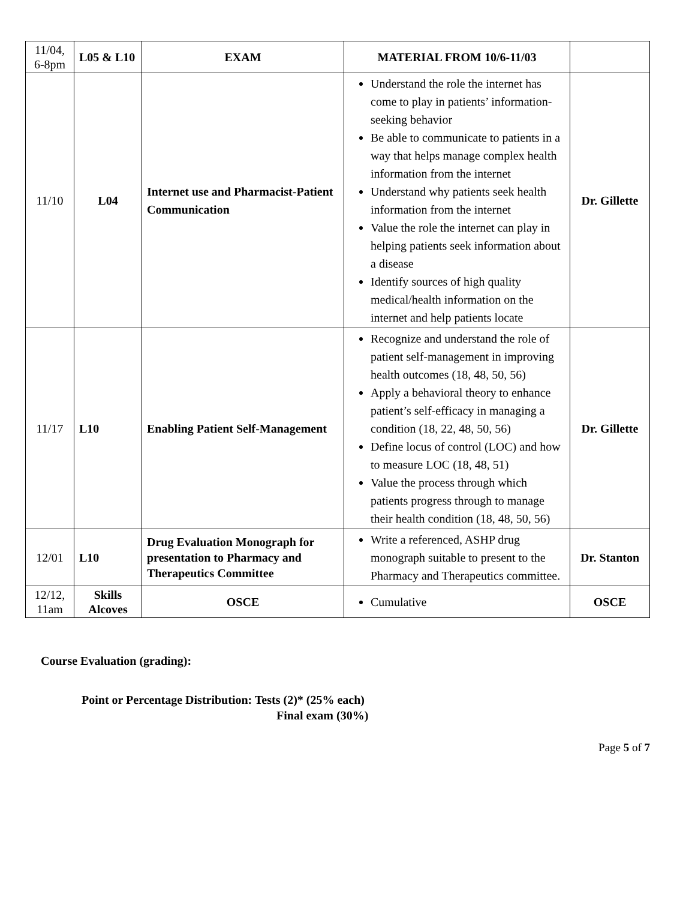| 11/04, 6-8pm | L05 & L10 | EXAM | MATERIAL FROM 10/6-11/03 | |
| 11/10 | L04 | Internet use and Pharmacist-Patient Communication | Understand the role the internet has come to play in patients’ information-seeking behavior Be able to communicate to patients in a way that helps manage complex health information from the internet Understand why patients seek health information from the internet Value the role the internet can play in helping patients seek information about a disease Identify sources of high quality medical/health information on the internet and help patients locate | Dr. Gillette |
| 11/17 | L10 | Enabling Patient Self-Management | Recognize and understand the role of patient self-management in improving health outcomes (18, 48, 50, 56) Apply a behavioral theory to enhance patient’s self-efficacy in managing a condition (18, 22, 48, 50, 56) Define locus of control (LOC) and how to measure LOC (18, 48, 51) Value the process through which patients progress through to manage their health condition (18, 48, 50, 56) | Dr. Gillette |
| 12/01 | L10 | Drug Evaluation Monograph for presentation to Pharmacy and Therapeutics Committee | Write a referenced, ASHP drug monograph suitable to present to the Pharmacy and Therapeutics committee. | Dr. Stanton |
| 12/12, 11am | Skills Alcoves | OSCE | Cumulative | OSCE |
Course Evaluation (grading):
Point or Percentage Distribution: Tests (2)* (25% each)
Final exam (30%)
Page 5 of 7